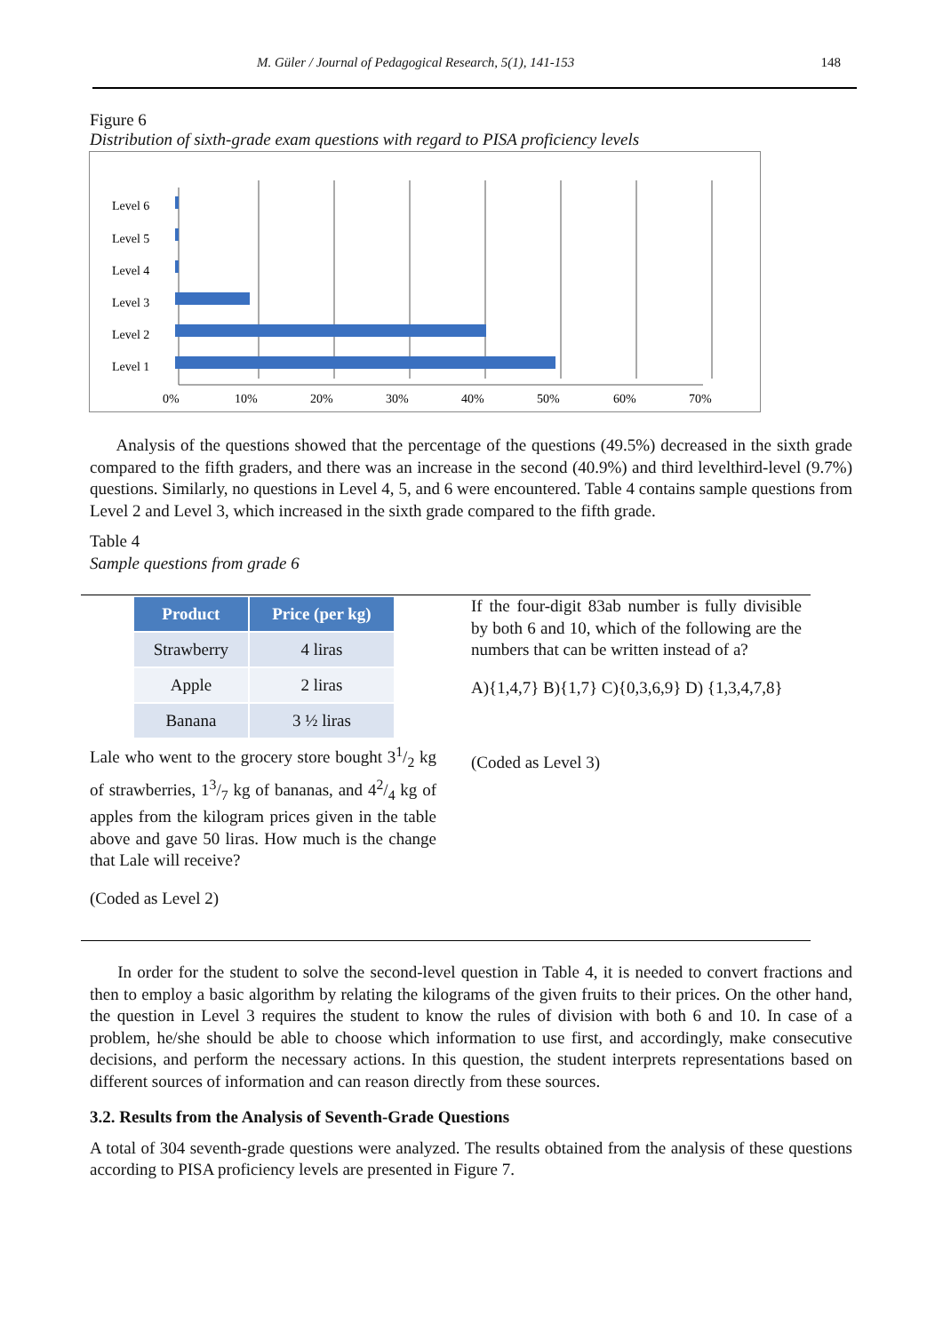M. Güler / Journal of Pedagogical Research, 5(1), 141-153 148
Figure 6
Distribution of sixth-grade exam questions with regard to PISA proficiency levels
Level 6
Level 5
Level 4
Level 3
Level 2
Level 1
0%
10%
20%
30%
40%
50%
60%
70%
Analysis of the questions showed that the percentage of the questions (49.5%) decreased in the sixth grade compared to the fifth graders, and there was an increase in the second (40.9%) and third levelthird-level (9.7%) questions. Similarly, no questions in Level 4, 5, and 6 were encountered. Table 4 contains sample questions from Level 2 and Level 3, which increased in the sixth grade compared to the fifth grade.
Table 4
Sample questions from grade 6
| Product | Price (per kg) |
| --- | --- |
| Strawberry | 4 liras |
| Apple | 2 liras |
| Banana | 3 ½ liras |
Lale who went to the grocery store bought 31/2 kg of strawberries, 13/7 kg of bananas, and 42/4 kg of apples from the kilogram prices given in the table above and gave 50 liras. How much is the change that Lale will receive?
(Coded as Level 2)
If the four-digit 83ab number is fully divisible by both 6 and 10, which of the following are the numbers that can be written instead of a?
A){1,4,7} B){1,7} C){0,3,6,9} D) {1,3,4,7,8}
(Coded as Level 3)
In order for the student to solve the second-level question in Table 4, it is needed to convert fractions and then to employ a basic algorithm by relating the kilograms of the given fruits to their prices. On the other hand, the question in Level 3 requires the student to know the rules of division with both 6 and 10. In case of a problem, he/she should be able to choose which information to use first, and accordingly, make consecutive decisions, and perform the necessary actions. In this question, the student interprets representations based on different sources of information and can reason directly from these sources.
3.2. Results from the Analysis of Seventh-Grade Questions
A total of 304 seventh-grade questions were analyzed. The results obtained from the analysis of these questions according to PISA proficiency levels are presented in Figure 7.